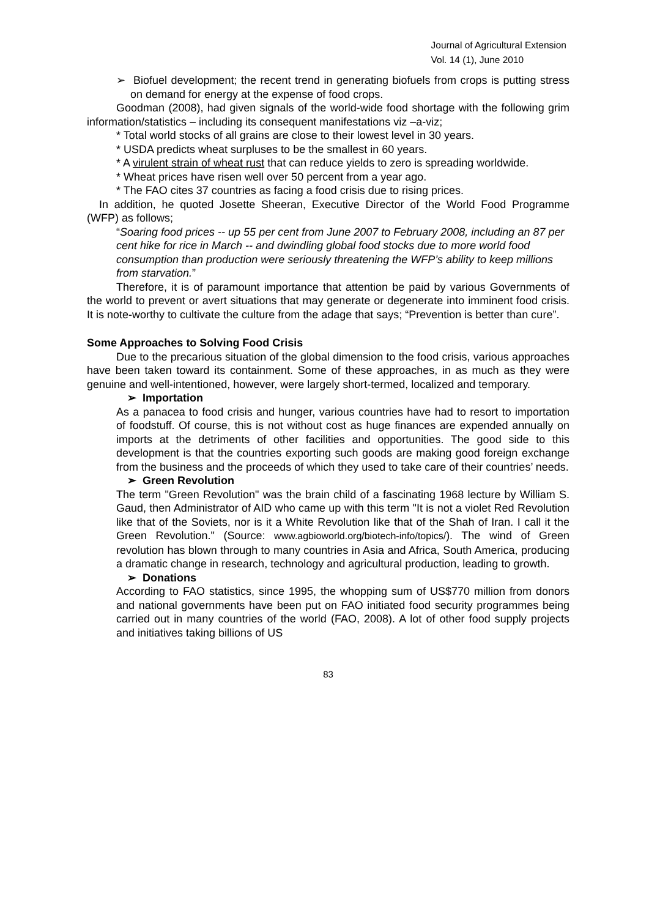Journal of Agricultural Extension
Vol. 14 (1), June 2010
➢ Biofuel development; the recent trend in generating biofuels from crops is putting stress on demand for energy at the expense of food crops.
Goodman (2008), had given signals of the world-wide food shortage with the following grim information/statistics – including its consequent manifestations viz –a-viz;
* Total world stocks of all grains are close to their lowest level in 30 years.
* USDA predicts wheat surpluses to be the smallest in 60 years.
* A virulent strain of wheat rust that can reduce yields to zero is spreading worldwide.
* Wheat prices have risen well over 50 percent from a year ago.
* The FAO cites 37 countries as facing a food crisis due to rising prices.
In addition, he quoted Josette Sheeran, Executive Director of the World Food Programme (WFP) as follows;
“Soaring food prices -- up 55 per cent from June 2007 to February 2008, including an 87 per cent hike for rice in March -- and dwindling global food stocks due to more world food consumption than production were seriously threatening the WFP’s ability to keep millions from starvation.”
Therefore, it is of paramount importance that attention be paid by various Governments of the world to prevent or avert situations that may generate or degenerate into imminent food crisis. It is note-worthy to cultivate the culture from the adage that says; “Prevention is better than cure”.
Some Approaches to Solving Food Crisis
Due to the precarious situation of the global dimension to the food crisis, various approaches have been taken toward its containment. Some of these approaches, in as much as they were genuine and well-intentioned, however, were largely short-termed, localized and temporary.
➢ Importation
As a panacea to food crisis and hunger, various countries have had to resort to importation of foodstuff. Of course, this is not without cost as huge finances are expended annually on imports at the detriments of other facilities and opportunities. The good side to this development is that the countries exporting such goods are making good foreign exchange from the business and the proceeds of which they used to take care of their countries’ needs.
➢ Green Revolution
The term "Green Revolution" was the brain child of a fascinating 1968 lecture by William S. Gaud, then Administrator of AID who came up with this term "It is not a violet Red Revolution like that of the Soviets, nor is it a White Revolution like that of the Shah of Iran. I call it the Green Revolution." (Source: www.agbioworld.org/biotech-info/topics/). The wind of Green revolution has blown through to many countries in Asia and Africa, South America, producing a dramatic change in research, technology and agricultural production, leading to growth.
➢ Donations
According to FAO statistics, since 1995, the whopping sum of US$770 million from donors and national governments have been put on FAO initiated food security programmes being carried out in many countries of the world (FAO, 2008). A lot of other food supply projects and initiatives taking billions of US
83